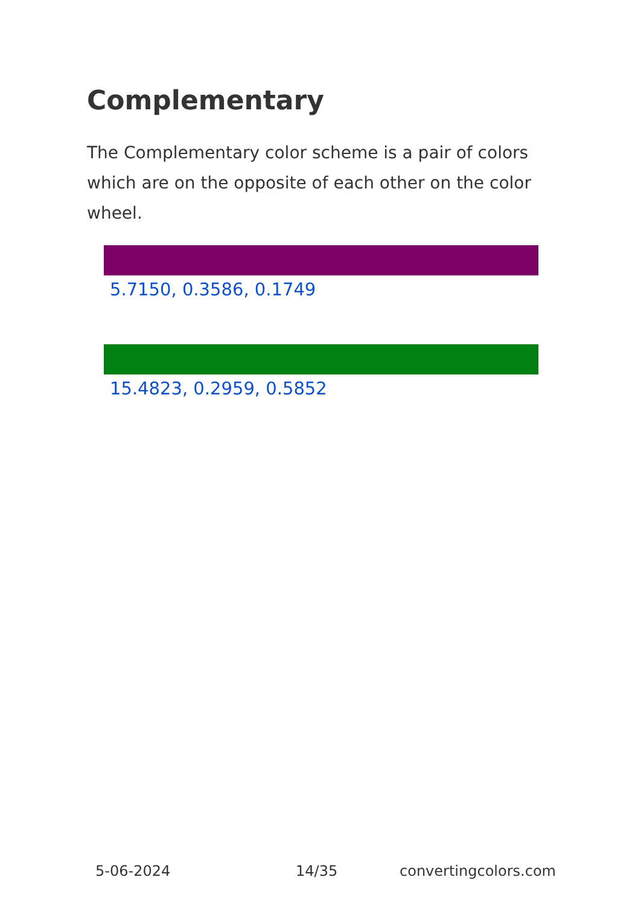Complementary
The Complementary color scheme is a pair of colors which are on the opposite of each other on the color wheel.
5.7150, 0.3586, 0.1749
15.4823, 0.2959, 0.5852
5-06-2024 14/35 convertingcolors.com